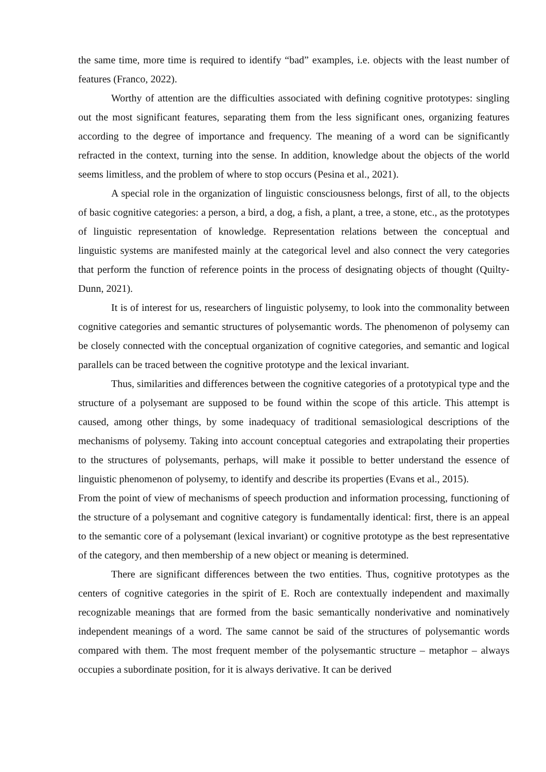the same time, more time is required to identify “bad” examples, i.e. objects with the least number of features (Franco, 2022).
Worthy of attention are the difficulties associated with defining cognitive prototypes: singling out the most significant features, separating them from the less significant ones, organizing features according to the degree of importance and frequency. The meaning of a word can be significantly refracted in the context, turning into the sense. In addition, knowledge about the objects of the world seems limitless, and the problem of where to stop occurs (Pesina et al., 2021).
A special role in the organization of linguistic consciousness belongs, first of all, to the objects of basic cognitive categories: a person, a bird, a dog, a fish, a plant, a tree, a stone, etc., as the prototypes of linguistic representation of knowledge. Representation relations between the conceptual and linguistic systems are manifested mainly at the categorical level and also connect the very categories that perform the function of reference points in the process of designating objects of thought (Quilty-Dunn, 2021).
It is of interest for us, researchers of linguistic polysemy, to look into the commonality between cognitive categories and semantic structures of polysemantic words. The phenomenon of polysemy can be closely connected with the conceptual organization of cognitive categories, and semantic and logical parallels can be traced between the cognitive prototype and the lexical invariant.
Thus, similarities and differences between the cognitive categories of a prototypical type and the structure of a polysemant are supposed to be found within the scope of this article. This attempt is caused, among other things, by some inadequacy of traditional semasiological descriptions of the mechanisms of polysemy. Taking into account conceptual categories and extrapolating their properties to the structures of polysemants, perhaps, will make it possible to better understand the essence of linguistic phenomenon of polysemy, to identify and describe its properties (Evans et al., 2015).
From the point of view of mechanisms of speech production and information processing, functioning of the structure of a polysemant and cognitive category is fundamentally identical: first, there is an appeal to the semantic core of a polysemant (lexical invariant) or cognitive prototype as the best representative of the category, and then membership of a new object or meaning is determined.
There are significant differences between the two entities. Thus, cognitive prototypes as the centers of cognitive categories in the spirit of E. Roch are contextually independent and maximally recognizable meanings that are formed from the basic semantically nonderivative and nominatively independent meanings of a word. The same cannot be said of the structures of polysemantic words compared with them. The most frequent member of the polysemantic structure – metaphor – always occupies a subordinate position, for it is always derivative. It can be derived